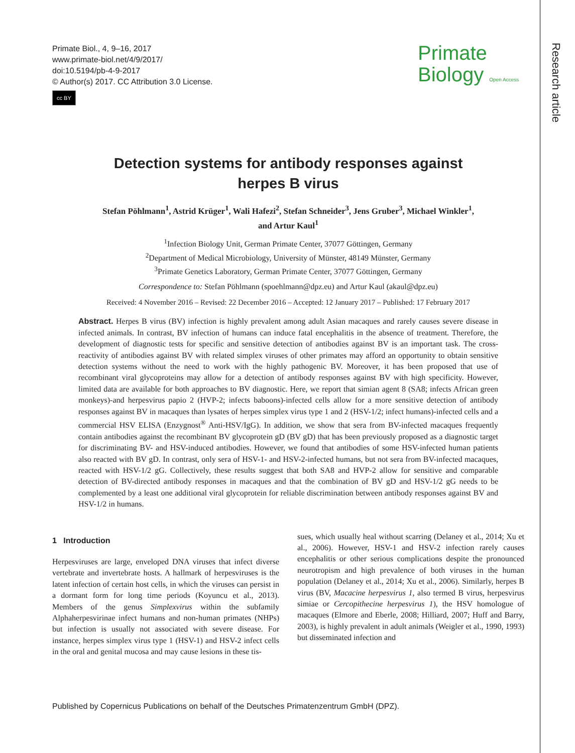Research article
Primate Biol., 4, 9–16, 2017
www.primate-biol.net/4/9/2017/
doi:10.5194/pb-4-9-2017
© Author(s) 2017. CC Attribution 3.0 License.
cc BY
Primate
Biology Open Access
Detection systems for antibody responses against
herpes B virus
Stefan Pöhlmann<sup>1</sup>, Astrid Krüger<sup>1</sup>, Wali Hafezi<sup>2</sup>, Stefan Schneider<sup>3</sup>, Jens Gruber<sup>3</sup>, Michael Winkler<sup>1</sup>,
and Artur Kaul<sup>1</sup>
<sup>1</sup> Infection Biology Unit, German Primate Center, 37077 Göttingen, Germany
<sup>2</sup> Department of Medical Microbiology, University of Münster, 48149 Münster, Germany
<sup>3</sup> Primate Genetics Laboratory, German Primate Center, 37077 Göttingen, Germany
Correspondence to: Stefan Pöhlmann (spoehlmann@dpz.eu) and Artur Kaul (akaul@dpz.eu)
Received: 4 November 2016 – Revised: 22 December 2016 – Accepted: 12 January 2017 – Published: 17 February 2017
Abstract. Herpes B virus (BV) infection is highly prevalent among adult Asian macaques and rarely causes severe disease in infected animals. In contrast, BV infection of humans can induce fatal encephalitis in the absence of treatment. Therefore, the development of diagnostic tests for specific and sensitive detection of antibodies against BV is an important task. The cross-reactivity of antibodies against BV with related simplex viruses of other primates may afford an opportunity to obtain sensitive detection systems without the need to work with the highly pathogenic BV. Moreover, it has been proposed that use of recombinant viral glycoproteins may allow for a detection of antibody responses against BV with high specificity. However, limited data are available for both approaches to BV diagnostic. Here, we report that simian agent 8 (SA8; infects African green monkeys)-and herpesvirus papio 2 (HVP-2; infects baboons)-infected cells allow for a more sensitive detection of antibody responses against BV in macaques than lysates of herpes simplex virus type 1 and 2 (HSV-1/2; infect humans)-infected cells and a commercial HSV ELISA (Enzygnost<sup>®</sup> Anti-HSV/IgG). In addition, we show that sera from BV-infected macaques frequently contain antibodies against the recombinant BV glycoprotein gD (BV gD) that has been previously proposed as a diagnostic target for discriminating BV- and HSV-induced antibodies. However, we found that antibodies of some HSV-infected human patients also reacted with BV gD. In contrast, only sera of HSV-1- and HSV-2-infected humans, but not sera from BV-infected macaques, reacted with HSV-1/2 gG. Collectively, these results suggest that both SA8 and HVP-2 allow for sensitive and comparable detection of BV-directed antibody responses in macaques and that the combination of BV gD and HSV-1/2 gG needs to be complemented by a least one additional viral glycoprotein for reliable discrimination between antibody responses against BV and HSV-1/2 in humans.
1 Introduction
Herpesviruses are large, enveloped DNA viruses that infect diverse vertebrate and invertebrate hosts. A hallmark of herpesviruses is the latent infection of certain host cells, in which the viruses can persist in a dormant form for long time periods (Koyuncu et al., 2013). Members of the genus Simplexvirus within the subfamily Alphaherpesvirinae infect humans and non-human primates (NHPs) but infection is usually not associated with severe disease. For instance, herpes simplex virus type 1 (HSV-1) and HSV-2 infect cells in the oral and genital mucosa and may cause lesions in these tis-
sues, which usually heal without scarring (Delaney et al., 2014; Xu et al., 2006). However, HSV-1 and HSV-2 infection rarely causes encephalitis or other serious complications despite the pronounced neurotropism and high prevalence of both viruses in the human population (Delaney et al., 2014; Xu et al., 2006). Similarly, herpes B virus (BV, Macacine herpesvirus 1, also termed B virus, herpesvirus simiae or Cercopithecine herpesvirus 1), the HSV homologue of macaques (Elmore and Eberle, 2008; Hilliard, 2007; Huff and Barry, 2003), is highly prevalent in adult animals (Weigler et al., 1990, 1993) but disseminated infection and
Published by Copernicus Publications on behalf of the Deutsches Primatenzentrum GmbH (DPZ).